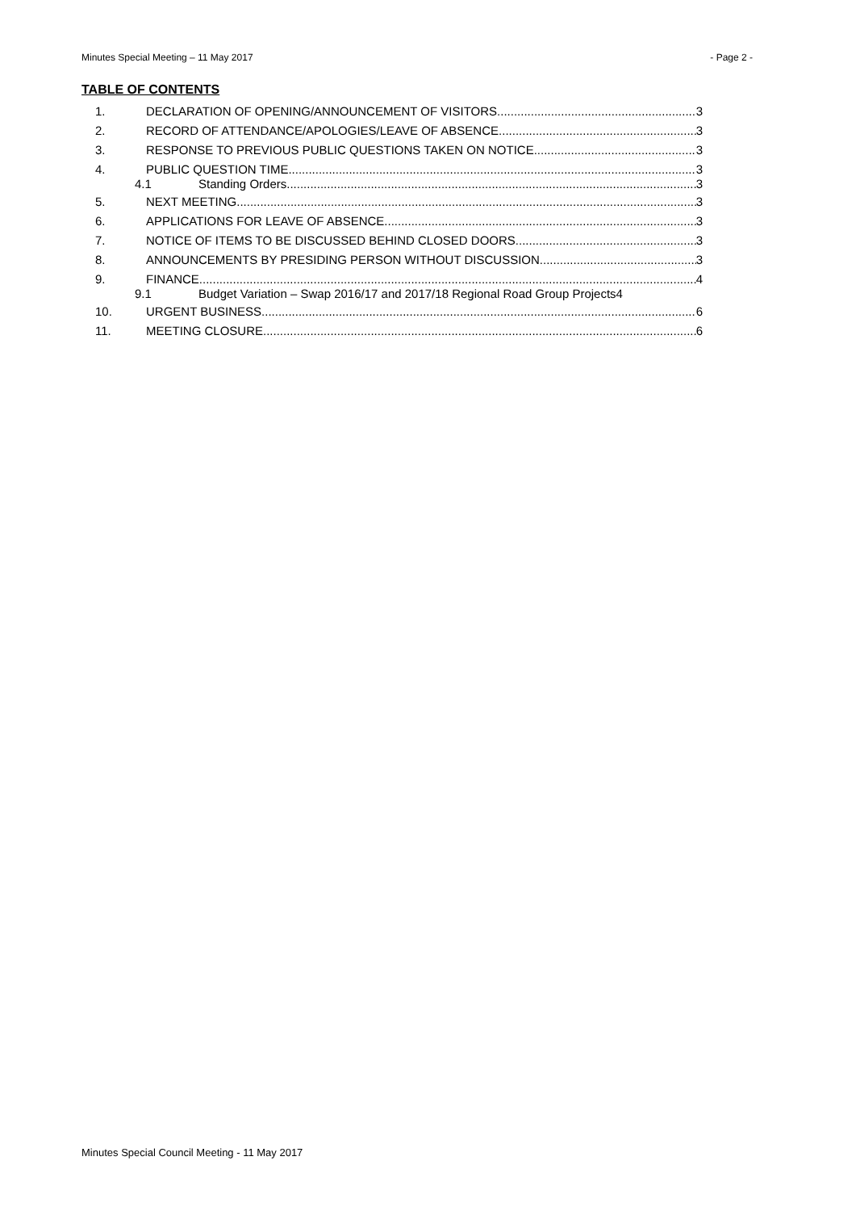Minutes Special Meeting – 11 May 2017 - Page 2 -
TABLE OF CONTENTS
1. DECLARATION OF OPENING/ANNOUNCEMENT OF VISITORS 3
2. RECORD OF ATTENDANCE/APOLOGIES/LEAVE OF ABSENCE 3
3. RESPONSE TO PREVIOUS PUBLIC QUESTIONS TAKEN ON NOTICE 3
4. PUBLIC QUESTION TIME 3
4.1 Standing Orders 3
5. NEXT MEETING 3
6. APPLICATIONS FOR LEAVE OF ABSENCE 3
7. NOTICE OF ITEMS TO BE DISCUSSED BEHIND CLOSED DOORS 3
8. ANNOUNCEMENTS BY PRESIDING PERSON WITHOUT DISCUSSION 3
9. FINANCE 4
9.1 Budget Variation – Swap 2016/17 and 2017/18 Regional Road Group Projects 4
10. URGENT BUSINESS 6
11. MEETING CLOSURE 6
Minutes Special Council Meeting - 11 May 2017